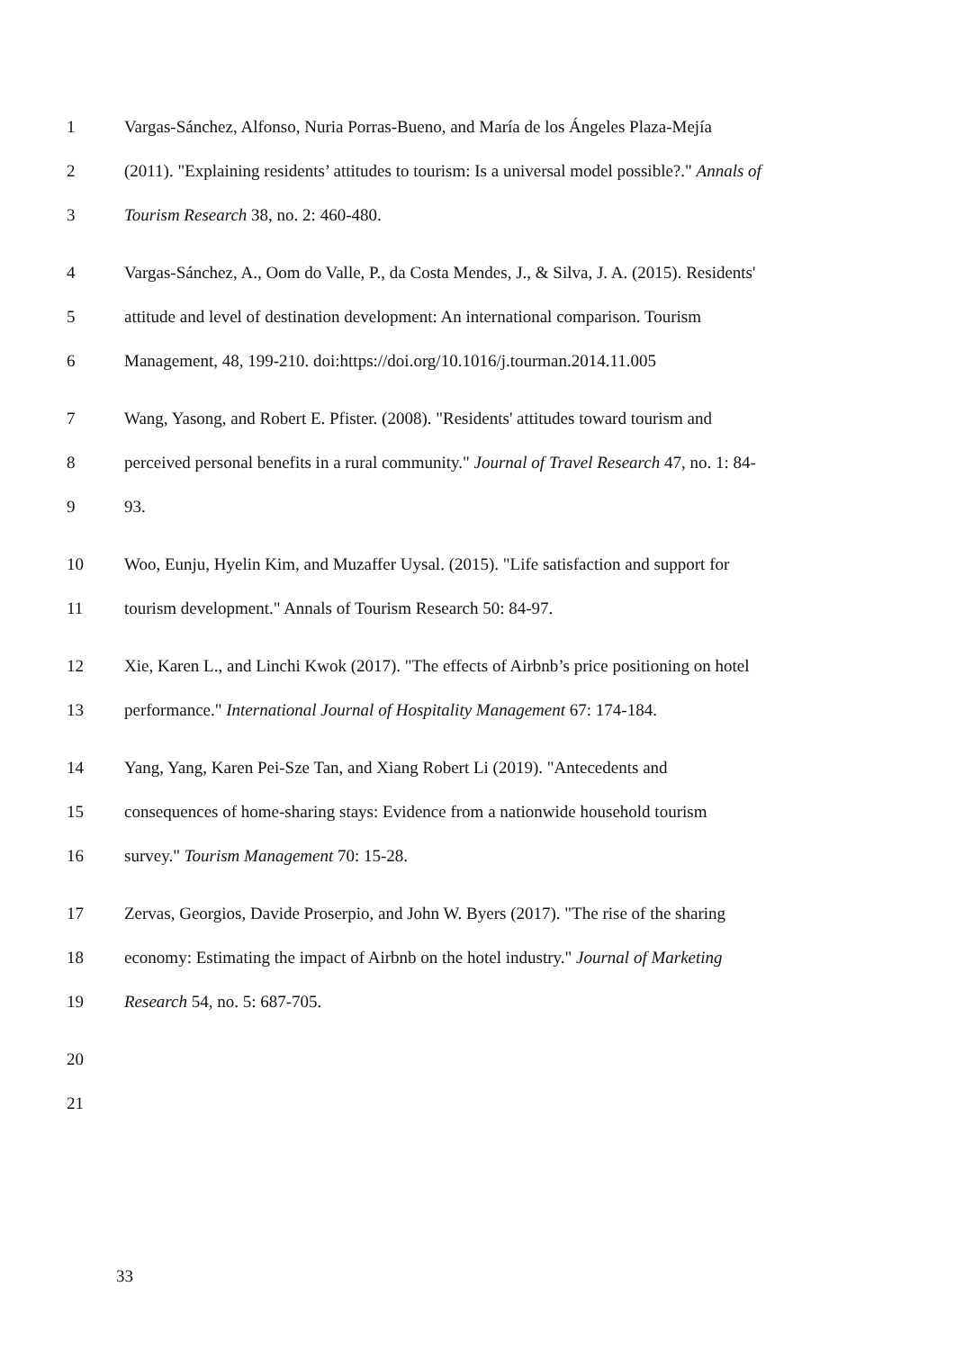1 Vargas-Sánchez, Alfonso, Nuria Porras-Bueno, and María de los Ángeles Plaza-Mejía
2 (2011). "Explaining residents’ attitudes to tourism: Is a universal model possible?." Annals of
3 Tourism Research 38, no. 2: 460-480.
4 Vargas-Sánchez, A., Oom do Valle, P., da Costa Mendes, J., & Silva, J. A. (2015). Residents'
5 attitude and level of destination development: An international comparison. Tourism
6 Management, 48, 199-210. doi:https://doi.org/10.1016/j.tourman.2014.11.005
7 Wang, Yasong, and Robert E. Pfister. (2008). "Residents' attitudes toward tourism and
8 perceived personal benefits in a rural community." Journal of Travel Research 47, no. 1: 84-
9 93.
10 Woo, Eunju, Hyelin Kim, and Muzaffer Uysal. (2015). "Life satisfaction and support for
11 tourism development." Annals of Tourism Research 50: 84-97.
12 Xie, Karen L., and Linchi Kwok (2017). "The effects of Airbnb’s price positioning on hotel
13 performance." International Journal of Hospitality Management 67: 174-184.
14 Yang, Yang, Karen Pei-Sze Tan, and Xiang Robert Li (2019). "Antecedents and
15 consequences of home-sharing stays: Evidence from a nationwide household tourism
16 survey." Tourism Management 70: 15-28.
17 Zervas, Georgios, Davide Proserpio, and John W. Byers (2017). "The rise of the sharing
18 economy: Estimating the impact of Airbnb on the hotel industry." Journal of Marketing
19 Research 54, no. 5: 687-705.
20
21
33